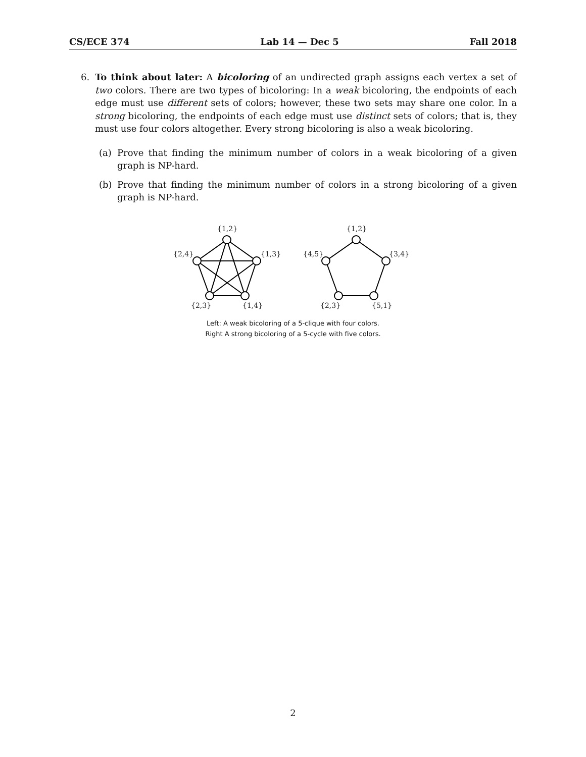CS/ECE 374 Lab 14 — Dec 5 Fall 2018
6. To think about later: A bicoloring of an undirected graph assigns each vertex a set of two colors. There are two types of bicoloring: In a weak bicoloring, the endpoints of each edge must use different sets of colors; however, these two sets may share one color. In a strong bicoloring, the endpoints of each edge must use distinct sets of colors; that is, they must use four colors altogether. Every strong bicoloring is also a weak bicoloring.
(a) Prove that finding the minimum number of colors in a weak bicoloring of a given graph is NP-hard.
(b) Prove that finding the minimum number of colors in a strong bicoloring of a given graph is NP-hard.
{1,2}
{1,3}
{2,4}
{2,3}
{1,4}
{1,2}
{3,4}
{4,5}
{2,3}
{5,1}
Left: A weak bicoloring of a 5-clique with four colors.
Right A strong bicoloring of a 5-cycle with five colors.
2